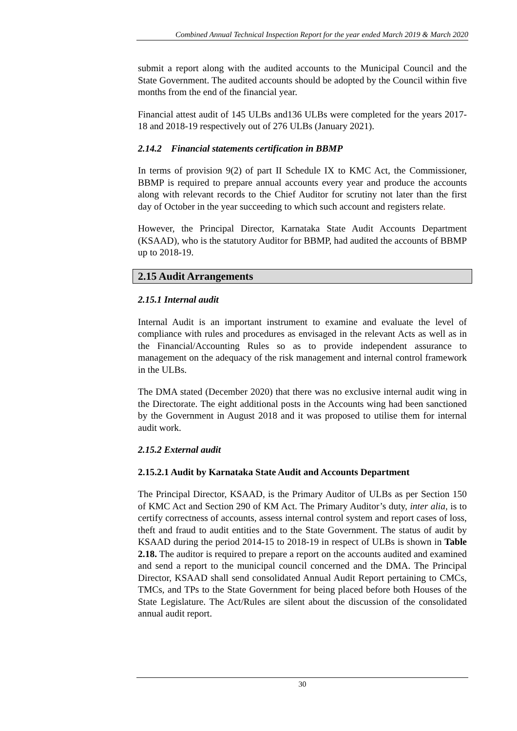Combined Annual Technical Inspection Report for the year ended March 2019 & March 2020
submit a report along with the audited accounts to the Municipal Council and the State Government. The audited accounts should be adopted by the Council within five months from the end of the financial year.
Financial attest audit of 145 ULBs and136 ULBs were completed for the years 2017-18 and 2018-19 respectively out of 276 ULBs (January 2021).
2.14.2 Financial statements certification in BBMP
In terms of provision 9(2) of part II Schedule IX to KMC Act, the Commissioner, BBMP is required to prepare annual accounts every year and produce the accounts along with relevant records to the Chief Auditor for scrutiny not later than the first day of October in the year succeeding to which such account and registers relate.
However, the Principal Director, Karnataka State Audit Accounts Department (KSAAD), who is the statutory Auditor for BBMP, had audited the accounts of BBMP up to 2018-19.
2.15 Audit Arrangements
2.15.1 Internal audit
Internal Audit is an important instrument to examine and evaluate the level of compliance with rules and procedures as envisaged in the relevant Acts as well as in the Financial/Accounting Rules so as to provide independent assurance to management on the adequacy of the risk management and internal control framework in the ULBs.
The DMA stated (December 2020) that there was no exclusive internal audit wing in the Directorate. The eight additional posts in the Accounts wing had been sanctioned by the Government in August 2018 and it was proposed to utilise them for internal audit work.
2.15.2 External audit
2.15.2.1 Audit by Karnataka State Audit and Accounts Department
The Principal Director, KSAAD, is the Primary Auditor of ULBs as per Section 150 of KMC Act and Section 290 of KM Act. The Primary Auditor’s duty, inter alia, is to certify correctness of accounts, assess internal control system and report cases of loss, theft and fraud to audit entities and to the State Government. The status of audit by KSAAD during the period 2014-15 to 2018-19 in respect of ULBs is shown in Table 2.18. The auditor is required to prepare a report on the accounts audited and examined and send a report to the municipal council concerned and the DMA. The Principal Director, KSAAD shall send consolidated Annual Audit Report pertaining to CMCs, TMCs, and TPs to the State Government for being placed before both Houses of the State Legislature. The Act/Rules are silent about the discussion of the consolidated annual audit report.
30